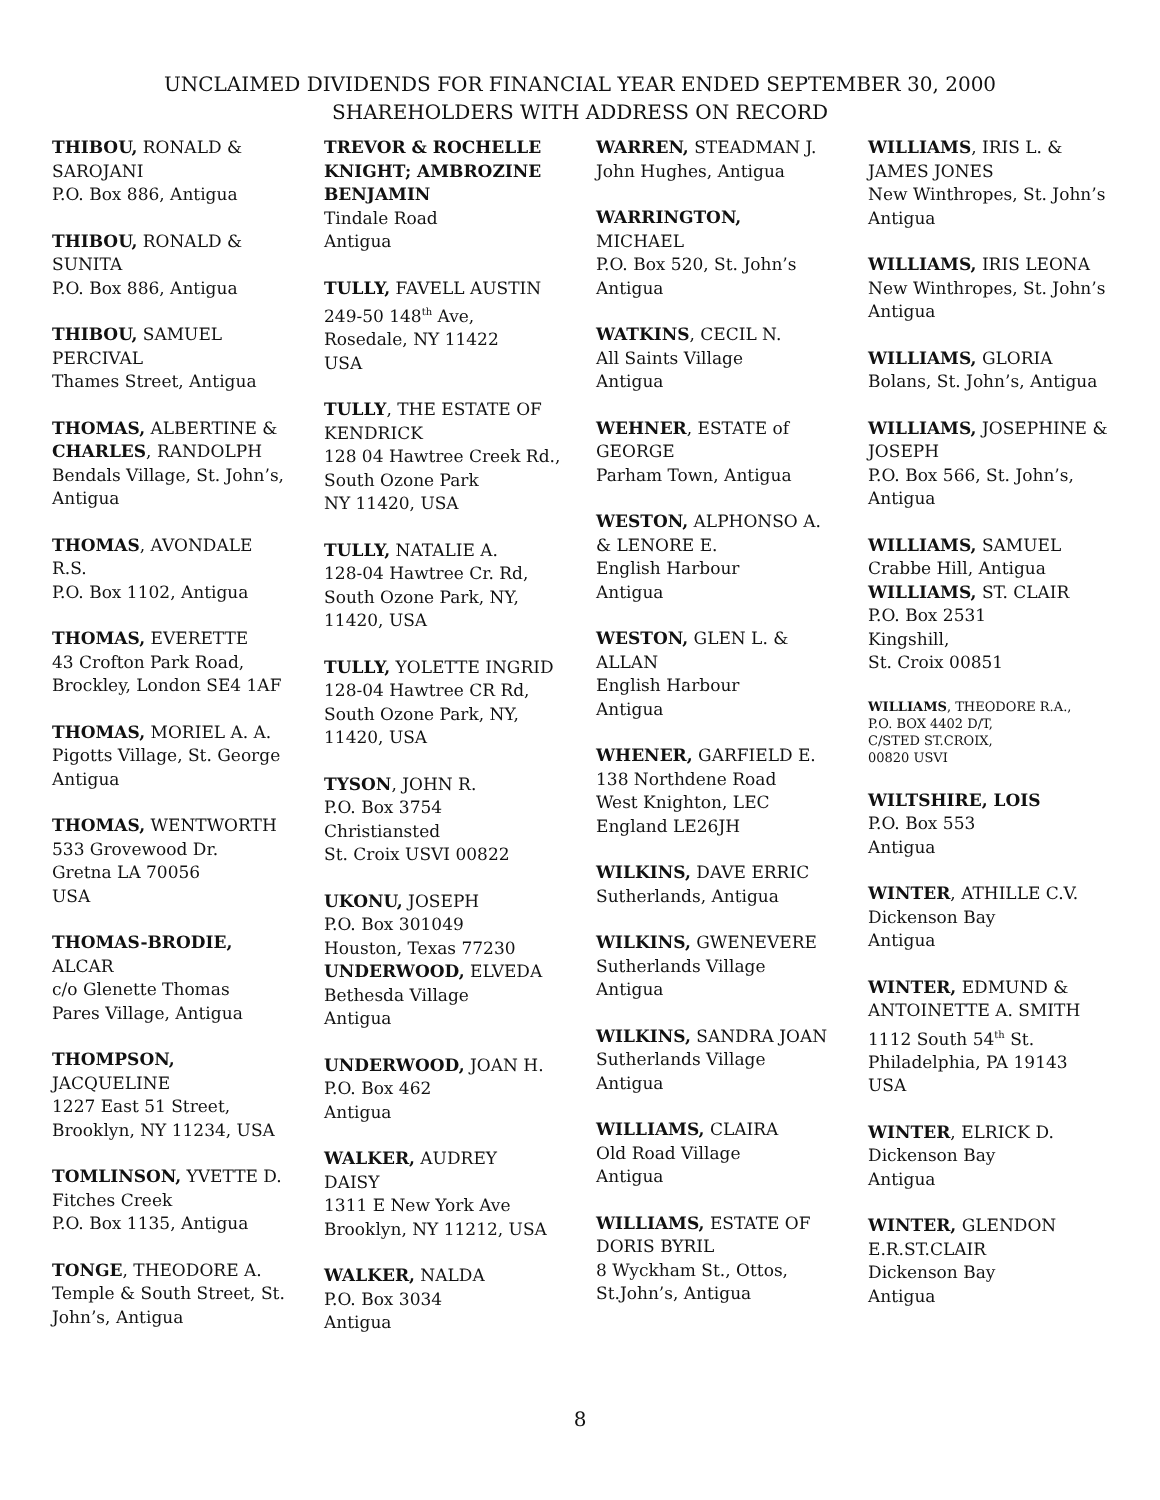UNCLAIMED DIVIDENDS FOR FINANCIAL YEAR ENDED SEPTEMBER 30, 2000
SHAREHOLDERS WITH ADDRESS ON RECORD
THIBOU, RONALD &
SAROJANI
P.O. Box 886, Antigua
THIBOU, RONALD &
SUNITA
P.O. Box 886, Antigua
THIBOU, SAMUEL
PERCIVAL
Thames Street, Antigua
THOMAS, ALBERTINE &
CHARLES, RANDOLPH
Bendals Village, St. John’s,
Antigua
THOMAS, AVONDALE
R.S.
P.O. Box 1102, Antigua
THOMAS, EVERETTE
43 Crofton Park Road,
Brockley, London SE4 1AF
THOMAS, MORIEL A. A.
Pigotts Village, St. George
Antigua
THOMAS, WENTWORTH
533 Grovewood Dr.
Gretna LA 70056
USA
THOMAS-BRODIE,
ALCAR
c/o Glenette Thomas
Pares Village, Antigua
THOMPSON,
JACQUELINE
1227 East 51 Street,
Brooklyn, NY 11234, USA
TOMLINSON, YVETTE D.
Fitches Creek
P.O. Box 1135, Antigua
TONGE, THEODORE A.
Temple & South Street, St.
John’s, Antigua
TREVOR & ROCHELLE
KNIGHT; AMBROZINE
BENJAMIN
Tindale Road
Antigua
TULLY, FAVELL AUSTIN
249-50 148<sup>th</sup> Ave,
Rosedale, NY 11422
USA
TULLY, THE ESTATE OF
KENDRICK
128 04 Hawtree Creek Rd.,
South Ozone Park
NY 11420, USA
TULLY, NATALIE A.
128-04 Hawtree Cr. Rd,
South Ozone Park, NY,
11420, USA
TULLY, YOLETTE INGRID
128-04 Hawtree CR Rd,
South Ozone Park, NY,
11420, USA
TYSON, JOHN R.
P.O. Box 3754
Christiansted
St. Croix USVI 00822
UKONU, JOSEPH
P.O. Box 301049
Houston, Texas 77230
UNDERWOOD, ELVEDA
Bethesda Village
Antigua
UNDERWOOD, JOAN H.
P.O. Box 462
Antigua
WALKER, AUDREY
DAISY
1311 E New York Ave
Brooklyn, NY 11212, USA
WALKER, NALDA
P.O. Box 3034
Antigua
WARREN, STEADMAN J.
John Hughes, Antigua
WARRINGTON,
MICHAEL
P.O. Box 520, St. John’s
Antigua
WATKINS, CECIL N.
All Saints Village
Antigua
WEHNER, ESTATE of
GEORGE
Parham Town, Antigua
WESTON, ALPHONSO A.
& LENORE E.
English Harbour
Antigua
WESTON, GLEN L. &
ALLAN
English Harbour
Antigua
WHENER, GARFIELD E.
138 Northdene Road
West Knighton, LEC
England LE26JH
WILKINS, DAVE ERRIC
Sutherlands, Antigua
WILKINS, GWENEVERE
Sutherlands Village
Antigua
WILKINS, SANDRA JOAN
Sutherlands Village
Antigua
WILLIAMS, CLAIRA
Old Road Village
Antigua
WILLIAMS, ESTATE OF
DORIS BYRIL
8 Wyckham St., Ottos,
St.John’s, Antigua
WILLIAMS, IRIS L. &
JAMES JONES
New Winthropes, St. John’s
Antigua
WILLIAMS, IRIS LEONA
New Winthropes, St. John’s
Antigua
WILLIAMS, GLORIA
Bolans, St. John’s, Antigua
WILLIAMS, JOSEPHINE &
JOSEPH
P.O. Box 566, St. John’s,
Antigua
WILLIAMS, SAMUEL
Crabbe Hill, Antigua
WILLIAMS, ST. CLAIR
P.O. Box 2531
Kingshill,
St. Croix 00851
WILLIAMS, THEODORE R.A.,
P.O. BOX 4402 D/T,
C/STED ST.CROIX,
00820 USVI
WILTSHIRE, LOIS
P.O. Box 553
Antigua
WINTER, ATHILLE C.V.
Dickenson Bay
Antigua
WINTER, EDMUND &
ANTOINETTE A. SMITH
1112 South 54<sup>th</sup> St.
Philadelphia, PA 19143
USA
WINTER, ELRICK D.
Dickenson Bay
Antigua
WINTER, GLENDON
E.R.ST.CLAIR
Dickenson Bay
Antigua
8